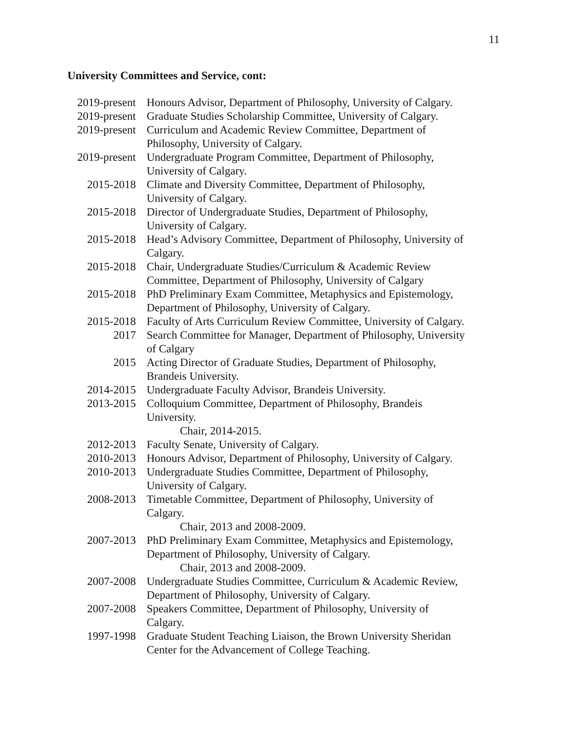11
University Committees and Service, cont:
| 2019-present | Honours Advisor, Department of Philosophy, University of Calgary. |
| 2019-present | Graduate Studies Scholarship Committee, University of Calgary. |
| 2019-present | Curriculum and Academic Review Committee, Department of Philosophy, University of Calgary. |
| 2019-present | Undergraduate Program Committee, Department of Philosophy, University of Calgary. |
| 2015-2018 | Climate and Diversity Committee, Department of Philosophy, University of Calgary. |
| 2015-2018 | Director of Undergraduate Studies, Department of Philosophy, University of Calgary. |
| 2015-2018 | Head’s Advisory Committee, Department of Philosophy, University of Calgary. |
| 2015-2018 | Chair, Undergraduate Studies/Curriculum & Academic Review Committee, Department of Philosophy, University of Calgary |
| 2015-2018 | PhD Preliminary Exam Committee, Metaphysics and Epistemology, Department of Philosophy, University of Calgary. |
| 2015-2018 | Faculty of Arts Curriculum Review Committee, University of Calgary. |
| 2017 | Search Committee for Manager, Department of Philosophy, University of Calgary |
| 2015 | Acting Director of Graduate Studies, Department of Philosophy, Brandeis University. |
| 2014-2015 | Undergraduate Faculty Advisor, Brandeis University. |
| 2013-2015 | Colloquium Committee, Department of Philosophy, Brandeis University. Chair, 2014-2015. |
| 2012-2013 | Faculty Senate, University of Calgary. |
| 2010-2013 | Honours Advisor, Department of Philosophy, University of Calgary. |
| 2010-2013 | Undergraduate Studies Committee, Department of Philosophy, University of Calgary. |
| 2008-2013 | Timetable Committee, Department of Philosophy, University of Calgary. Chair, 2013 and 2008-2009. |
| 2007-2013 | PhD Preliminary Exam Committee, Metaphysics and Epistemology, Department of Philosophy, University of Calgary. Chair, 2013 and 2008-2009. |
| 2007-2008 | Undergraduate Studies Committee, Curriculum & Academic Review, Department of Philosophy, University of Calgary. |
| 2007-2008 | Speakers Committee, Department of Philosophy, University of Calgary. |
| 1997-1998 | Graduate Student Teaching Liaison, the Brown University Sheridan Center for the Advancement of College Teaching. |